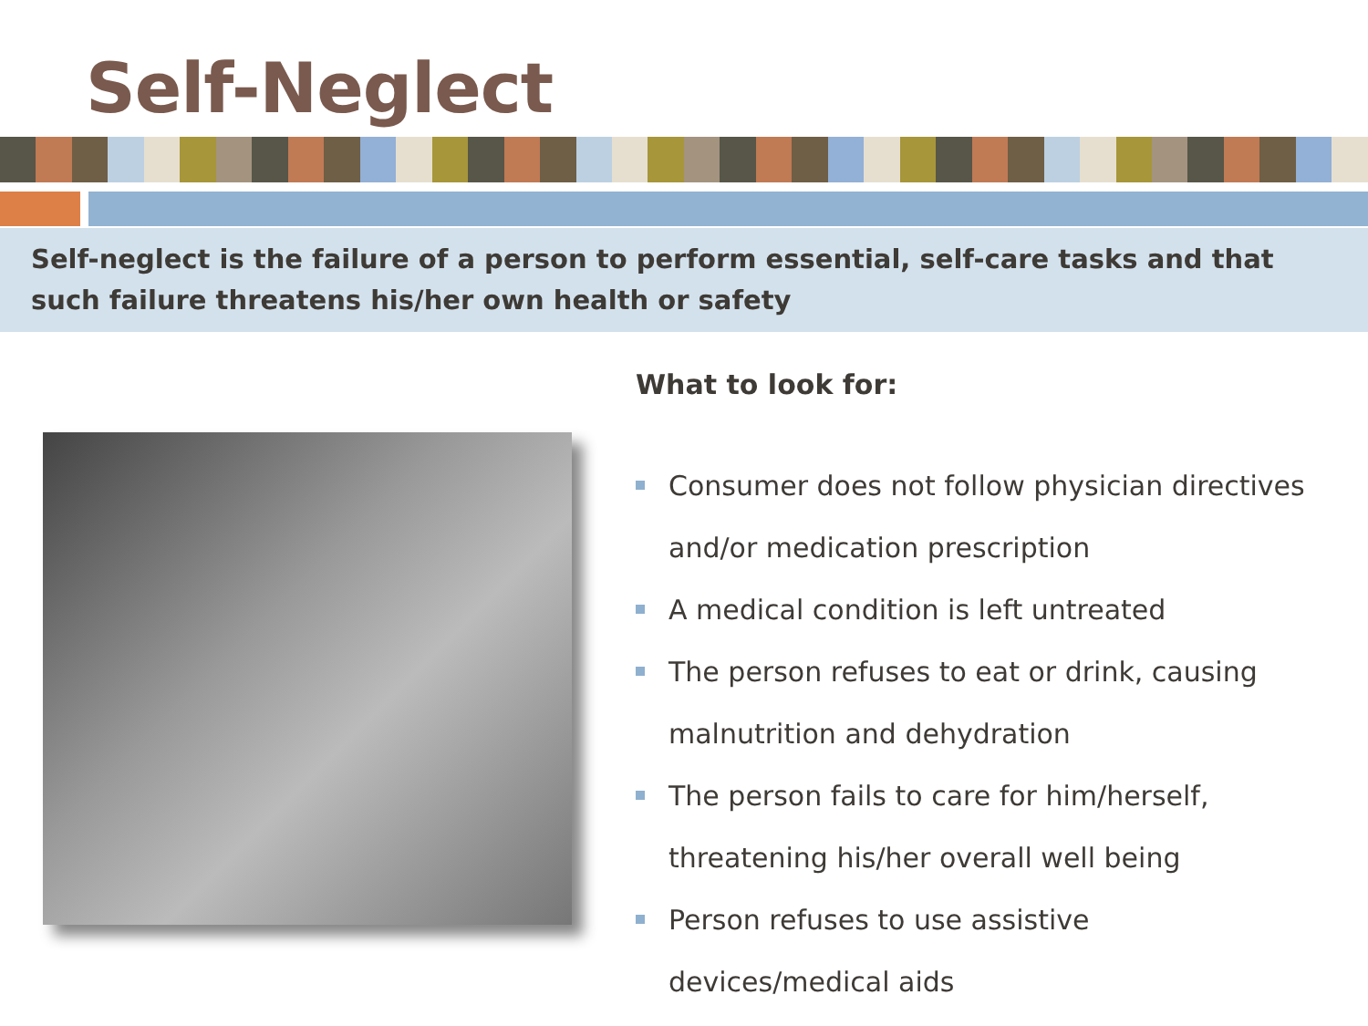Self-Neglect
Self-neglect is the failure of a person to perform essential, self-care tasks and that such failure threatens his/her own health or safety
What to look for:
Consumer does not follow physician directives and/or medication prescription
A medical condition is left untreated
The person refuses to eat or drink, causing malnutrition and dehydration
The person fails to care for him/herself, threatening his/her overall well being
Person refuses to use assistive devices/medical aids